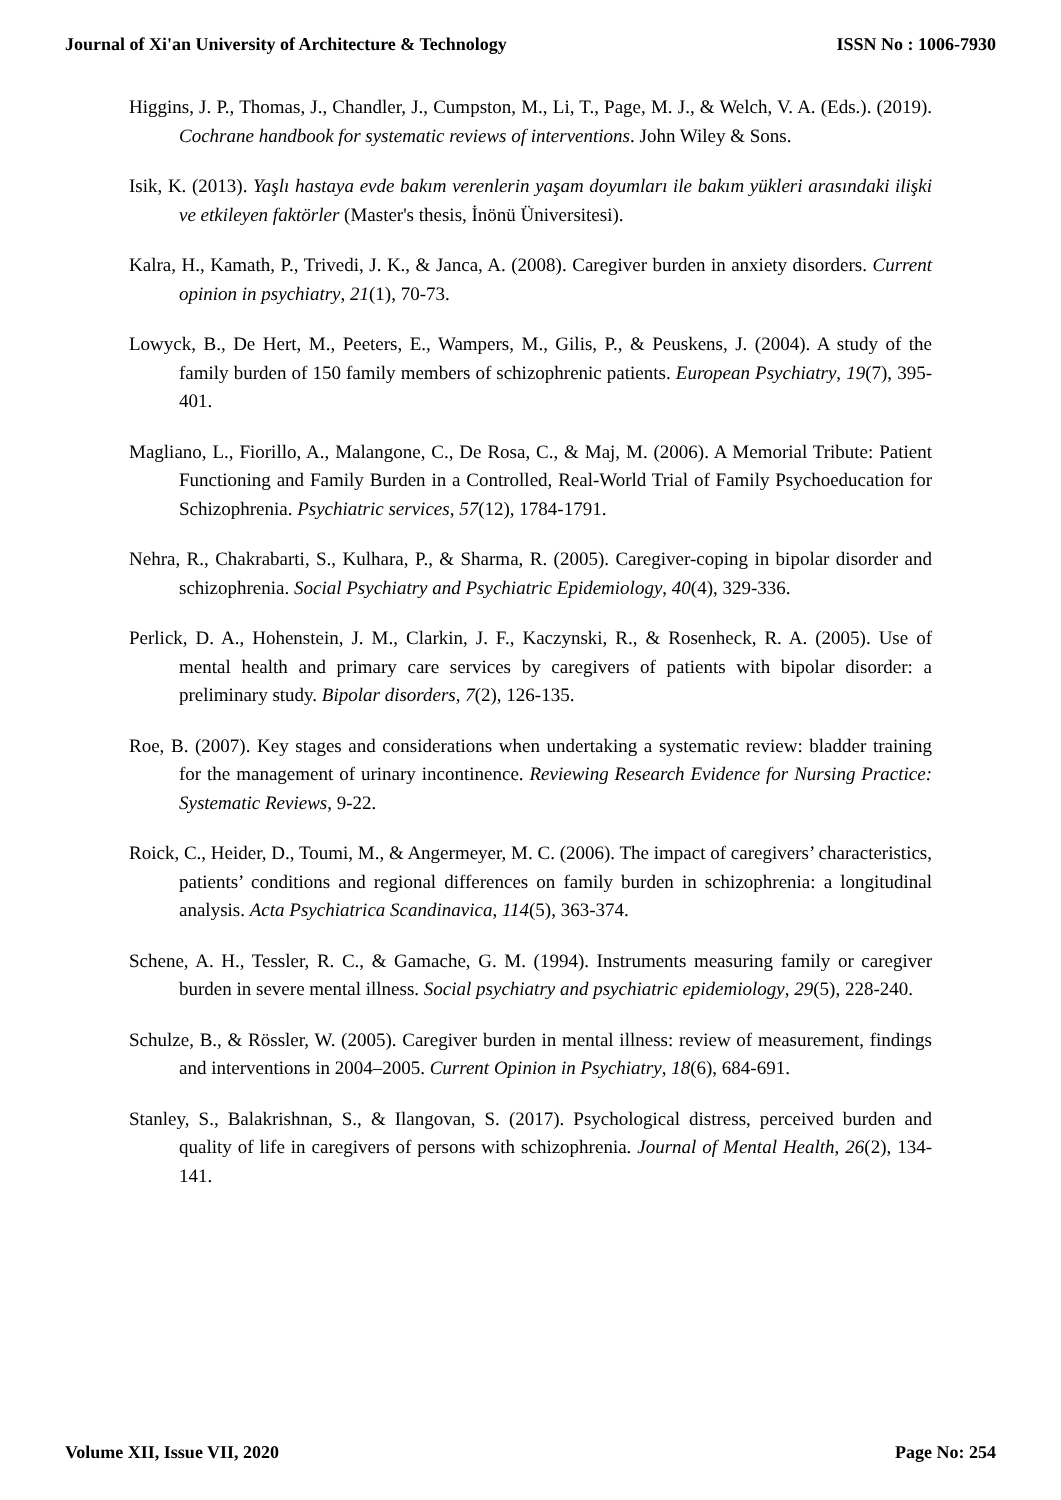Journal of Xi'an University of Architecture & Technology ISSN No : 1006-7930
Higgins, J. P., Thomas, J., Chandler, J., Cumpston, M., Li, T., Page, M. J., & Welch, V. A. (Eds.). (2019). Cochrane handbook for systematic reviews of interventions. John Wiley & Sons.
Isik, K. (2013). Yaşlı hastaya evde bakım verenlerin yaşam doyumları ile bakım yükleri arasındaki ilişki ve etkileyen faktörler (Master's thesis, İnönü Üniversitesi).
Kalra, H., Kamath, P., Trivedi, J. K., & Janca, A. (2008). Caregiver burden in anxiety disorders. Current opinion in psychiatry, 21(1), 70-73.
Lowyck, B., De Hert, M., Peeters, E., Wampers, M., Gilis, P., & Peuskens, J. (2004). A study of the family burden of 150 family members of schizophrenic patients. European Psychiatry, 19(7), 395-401.
Magliano, L., Fiorillo, A., Malangone, C., De Rosa, C., & Maj, M. (2006). A Memorial Tribute: Patient Functioning and Family Burden in a Controlled, Real-World Trial of Family Psychoeducation for Schizophrenia. Psychiatric services, 57(12), 1784-1791.
Nehra, R., Chakrabarti, S., Kulhara, P., & Sharma, R. (2005). Caregiver-coping in bipolar disorder and schizophrenia. Social Psychiatry and Psychiatric Epidemiology, 40(4), 329-336.
Perlick, D. A., Hohenstein, J. M., Clarkin, J. F., Kaczynski, R., & Rosenheck, R. A. (2005). Use of mental health and primary care services by caregivers of patients with bipolar disorder: a preliminary study. Bipolar disorders, 7(2), 126-135.
Roe, B. (2007). Key stages and considerations when undertaking a systematic review: bladder training for the management of urinary incontinence. Reviewing Research Evidence for Nursing Practice: Systematic Reviews, 9-22.
Roick, C., Heider, D., Toumi, M., & Angermeyer, M. C. (2006). The impact of caregivers’ characteristics, patients’ conditions and regional differences on family burden in schizophrenia: a longitudinal analysis. Acta Psychiatrica Scandinavica, 114(5), 363-374.
Schene, A. H., Tessler, R. C., & Gamache, G. M. (1994). Instruments measuring family or caregiver burden in severe mental illness. Social psychiatry and psychiatric epidemiology, 29(5), 228-240.
Schulze, B., & Rössler, W. (2005). Caregiver burden in mental illness: review of measurement, findings and interventions in 2004–2005. Current Opinion in Psychiatry, 18(6), 684-691.
Stanley, S., Balakrishnan, S., & Ilangovan, S. (2017). Psychological distress, perceived burden and quality of life in caregivers of persons with schizophrenia. Journal of Mental Health, 26(2), 134-141.
Volume XII, Issue VII, 2020 Page No: 254